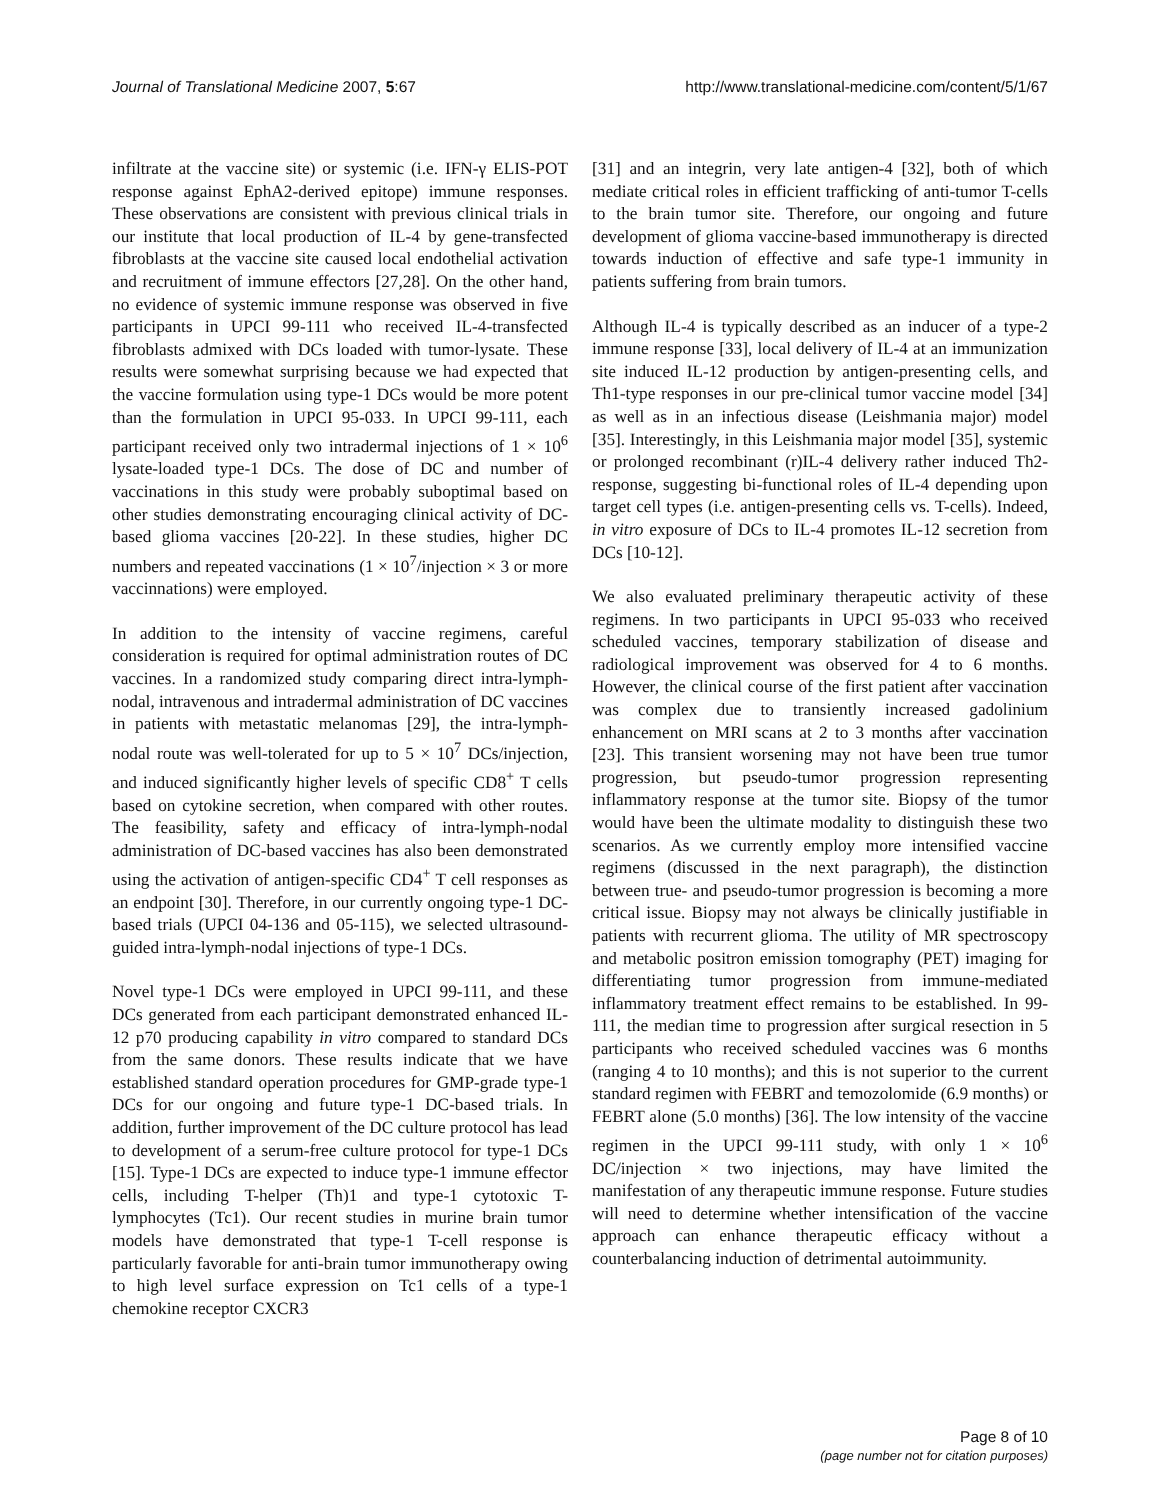Journal of Translational Medicine 2007, 5:67
http://www.translational-medicine.com/content/5/1/67
infiltrate at the vaccine site) or systemic (i.e. IFN-γ ELIS-POT response against EphA2-derived epitope) immune responses. These observations are consistent with previous clinical trials in our institute that local production of IL-4 by gene-transfected fibroblasts at the vaccine site caused local endothelial activation and recruitment of immune effectors [27,28]. On the other hand, no evidence of systemic immune response was observed in five participants in UPCI 99-111 who received IL-4-transfected fibroblasts admixed with DCs loaded with tumor-lysate. These results were somewhat surprising because we had expected that the vaccine formulation using type-1 DCs would be more potent than the formulation in UPCI 95-033. In UPCI 99-111, each participant received only two intradermal injections of 1 × 10<sup>6</sup> lysate-loaded type-1 DCs. The dose of DC and number of vaccinations in this study were probably suboptimal based on other studies demonstrating encouraging clinical activity of DC-based glioma vaccines [20-22]. In these studies, higher DC numbers and repeated vaccinations (1 × 10<sup>7</sup>/injection × 3 or more vaccinnations) were employed.
In addition to the intensity of vaccine regimens, careful consideration is required for optimal administration routes of DC vaccines. In a randomized study comparing direct intra-lymph-nodal, intravenous and intradermal administration of DC vaccines in patients with metastatic melanomas [29], the intra-lymph-nodal route was well-tolerated for up to 5 × 10<sup>7</sup> DCs/injection, and induced significantly higher levels of specific CD8<sup>+</sup> T cells based on cytokine secretion, when compared with other routes. The feasibility, safety and efficacy of intra-lymph-nodal administration of DC-based vaccines has also been demonstrated using the activation of antigen-specific CD4<sup>+</sup> T cell responses as an endpoint [30]. Therefore, in our currently ongoing type-1 DC-based trials (UPCI 04-136 and 05-115), we selected ultrasound-guided intra-lymph-nodal injections of type-1 DCs.
Novel type-1 DCs were employed in UPCI 99-111, and these DCs generated from each participant demonstrated enhanced IL-12 p70 producing capability in vitro compared to standard DCs from the same donors. These results indicate that we have established standard operation procedures for GMP-grade type-1 DCs for our ongoing and future type-1 DC-based trials. In addition, further improvement of the DC culture protocol has lead to development of a serum-free culture protocol for type-1 DCs [15]. Type-1 DCs are expected to induce type-1 immune effector cells, including T-helper (Th)1 and type-1 cytotoxic T-lymphocytes (Tc1). Our recent studies in murine brain tumor models have demonstrated that type-1 T-cell response is particularly favorable for anti-brain tumor immunotherapy owing to high level surface expression on Tc1 cells of a type-1 chemokine receptor CXCR3
[31] and an integrin, very late antigen-4 [32], both of which mediate critical roles in efficient trafficking of anti-tumor T-cells to the brain tumor site. Therefore, our ongoing and future development of glioma vaccine-based immunotherapy is directed towards induction of effective and safe type-1 immunity in patients suffering from brain tumors.
Although IL-4 is typically described as an inducer of a type-2 immune response [33], local delivery of IL-4 at an immunization site induced IL-12 production by antigen-presenting cells, and Th1-type responses in our pre-clinical tumor vaccine model [34] as well as in an infectious disease (Leishmania major) model [35]. Interestingly, in this Leishmania major model [35], systemic or prolonged recombinant (r)IL-4 delivery rather induced Th2-response, suggesting bi-functional roles of IL-4 depending upon target cell types (i.e. antigen-presenting cells vs. T-cells). Indeed, in vitro exposure of DCs to IL-4 promotes IL-12 secretion from DCs [10-12].
We also evaluated preliminary therapeutic activity of these regimens. In two participants in UPCI 95-033 who received scheduled vaccines, temporary stabilization of disease and radiological improvement was observed for 4 to 6 months. However, the clinical course of the first patient after vaccination was complex due to transiently increased gadolinium enhancement on MRI scans at 2 to 3 months after vaccination [23]. This transient worsening may not have been true tumor progression, but pseudo-tumor progression representing inflammatory response at the tumor site. Biopsy of the tumor would have been the ultimate modality to distinguish these two scenarios. As we currently employ more intensified vaccine regimens (discussed in the next paragraph), the distinction between true- and pseudo-tumor progression is becoming a more critical issue. Biopsy may not always be clinically justifiable in patients with recurrent glioma. The utility of MR spectroscopy and metabolic positron emission tomography (PET) imaging for differentiating tumor progression from immune-mediated inflammatory treatment effect remains to be established. In 99-111, the median time to progression after surgical resection in 5 participants who received scheduled vaccines was 6 months (ranging 4 to 10 months); and this is not superior to the current standard regimen with FEBRT and temozolomide (6.9 months) or FEBRT alone (5.0 months) [36]. The low intensity of the vaccine regimen in the UPCI 99-111 study, with only 1 × 10<sup>6</sup> DC/injection × two injections, may have limited the manifestation of any therapeutic immune response. Future studies will need to determine whether intensification of the vaccine approach can enhance therapeutic efficacy without a counterbalancing induction of detrimental autoimmunity.
Page 8 of 10
(page number not for citation purposes)